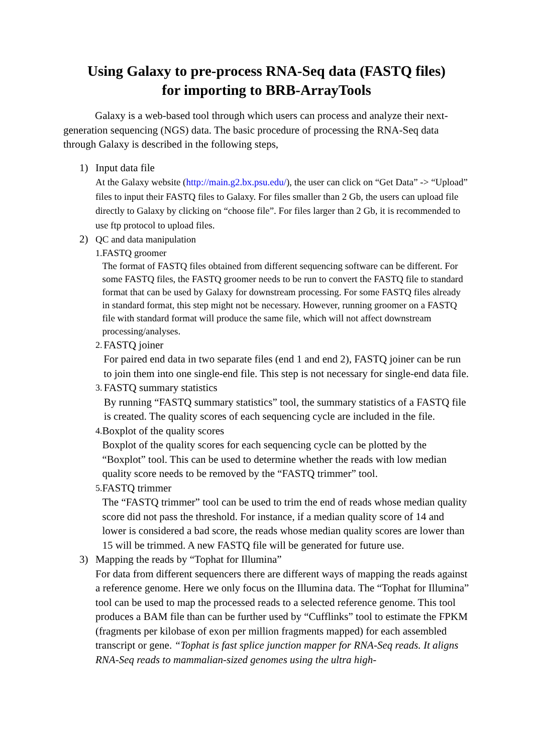Using Galaxy to pre-process RNA-Seq data (FASTQ files)
for importing to BRB-ArrayTools
Galaxy is a web-based tool through which users can process and analyze their next-generation sequencing (NGS) data. The basic procedure of processing the RNA-Seq data through Galaxy is described in the following steps,
1) Input data file
At the Galaxy website (http://main.g2.bx.psu.edu/), the user can click on “Get Data” -> “Upload” files to input their FASTQ files to Galaxy. For files smaller than 2 Gb, the users can upload file directly to Galaxy by clicking on “choose file”. For files larger than 2 Gb, it is recommended to use ftp protocol to upload files.
2)
QC and data manipulation
1. FASTQ groomer
The format of FASTQ files obtained from different sequencing software can be different. For some FASTQ files, the FASTQ groomer needs to be run to convert the FASTQ file to standard format that can be used by Galaxy for downstream processing. For some FASTQ files already in standard format, this step might not be necessary. However, running groomer on a FASTQ file with standard format will produce the same file, which will not affect downstream processing/analyses.
2.
FASTQ joiner
For paired end data in two separate files (end 1 and end 2), FASTQ joiner can be run to join them into one single-end file. This step is not necessary for single-end data file.
3.
FASTQ summary statistics
By running “FASTQ summary statistics” tool, the summary statistics of a FASTQ file is created. The quality scores of each sequencing cycle are included in the file.
4.
Boxplot of the quality scores
Boxplot of the quality scores for each sequencing cycle can be plotted by the “Boxplot” tool. This can be used to determine whether the reads with low median quality score needs to be removed by the “FASTQ trimmer” tool.
5.
FASTQ trimmer
The “FASTQ trimmer” tool can be used to trim the end of reads whose median quality score did not pass the threshold. For instance, if a median quality score of 14 and lower is considered a bad score, the reads whose median quality scores are lower than 15 will be trimmed. A new FASTQ file will be generated for future use.
3) Mapping the reads by “Tophat for Illumina”
For data from different sequencers there are different ways of mapping the reads against a reference genome. Here we only focus on the Illumina data. The “Tophat for Illumina” tool can be used to map the processed reads to a selected reference genome. This tool produces a BAM file than can be further used by “Cufflinks” tool to estimate the FPKM (fragments per kilobase of exon per million fragments mapped) for each assembled transcript or gene. “Tophat is fast splice junction mapper for RNA-Seq reads. It aligns RNA-Seq reads to mammalian-sized genomes using the ultra high-